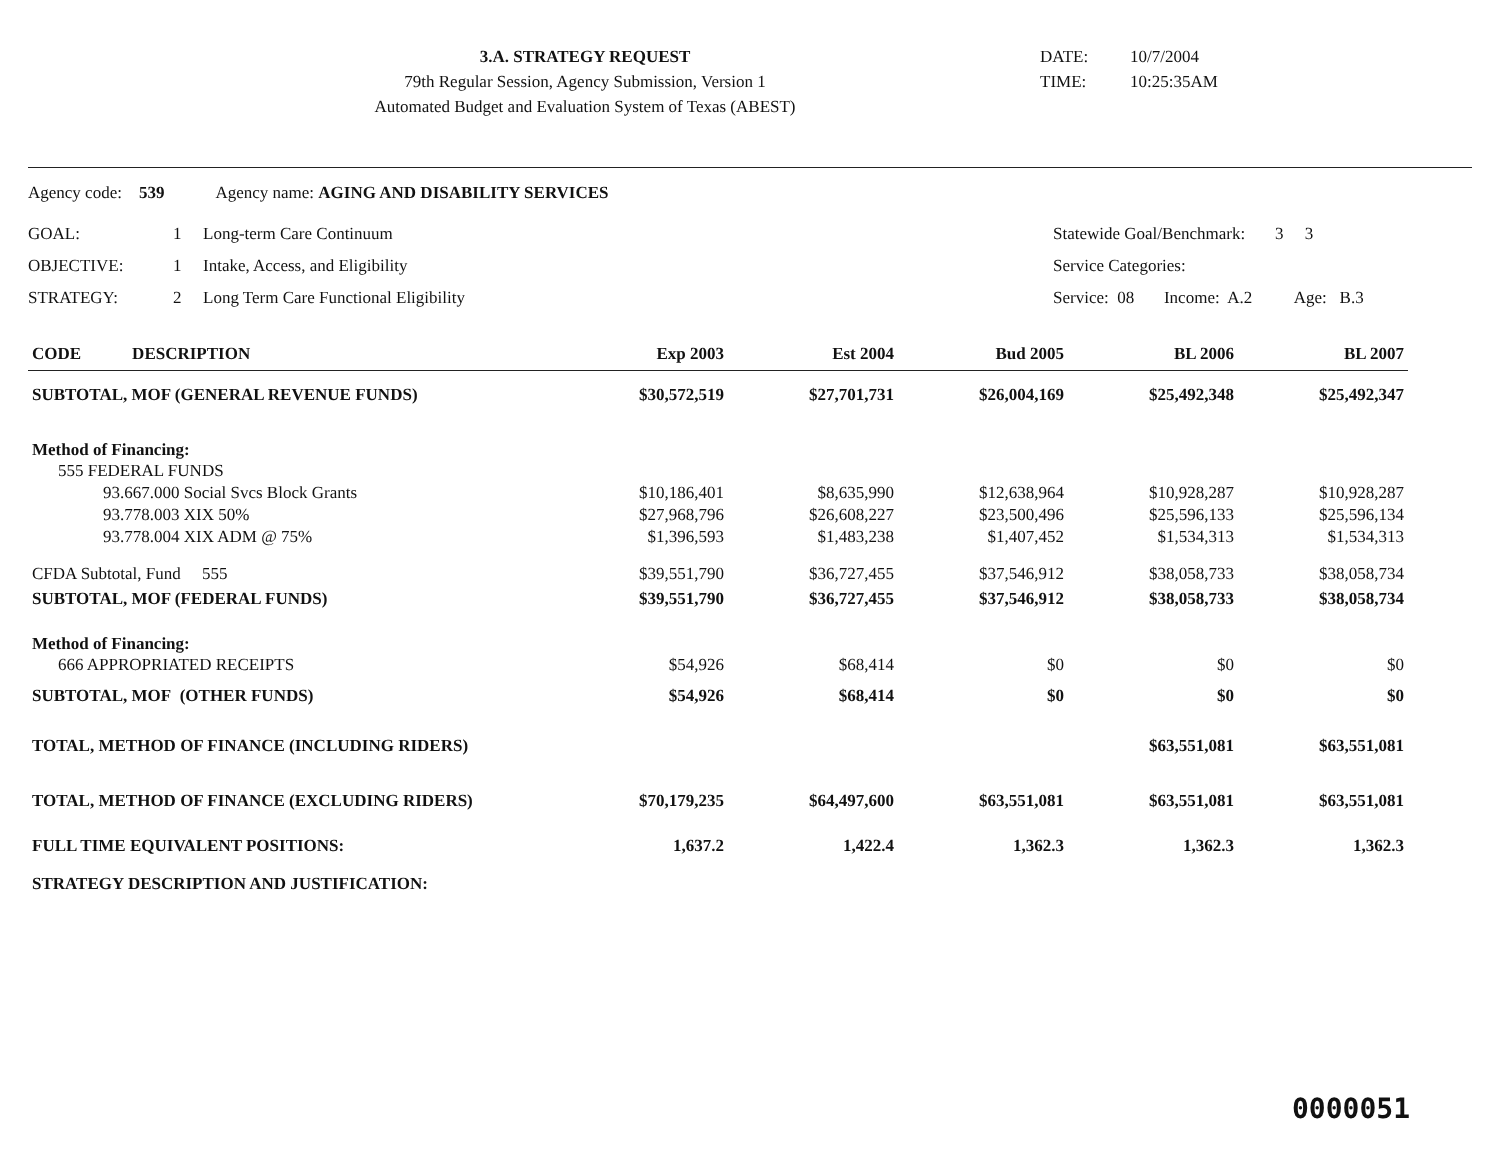3.A. STRATEGY REQUEST
79th Regular Session, Agency Submission, Version 1
Automated Budget and Evaluation System of Texas (ABEST)
DATE: 10/7/2004
TIME: 10:25:35AM
Agency code: 539 Agency name: AGING AND DISABILITY SERVICES
GOAL: 1 Long-term Care Continuum Statewide Goal/Benchmark: 3 3
OBJECTIVE: 1 Intake, Access, and Eligibility Service Categories:
STRATEGY: 2 Long Term Care Functional Eligibility Service: 08 Income: A.2 Age: B.3
| CODE DESCRIPTION | Exp 2003 | Est 2004 | Bud 2005 | BL 2006 | BL 2007 |
| --- | --- | --- | --- | --- | --- |
| SUBTOTAL, MOF (GENERAL REVENUE FUNDS) | $30,572,519 | $27,701,731 | $26,004,169 | $25,492,348 | $25,492,347 |
| Method of Financing: | | | | | |
| 555 FEDERAL FUNDS | | | | | |
| 93.667.000 Social Svcs Block Grants | $10,186,401 | $8,635,990 | $12,638,964 | $10,928,287 | $10,928,287 |
| 93.778.003 XIX 50% | $27,968,796 | $26,608,227 | $23,500,496 | $25,596,133 | $25,596,134 |
| 93.778.004 XIX ADM @ 75% | $1,396,593 | $1,483,238 | $1,407,452 | $1,534,313 | $1,534,313 |
| CFDA Subtotal, Fund 555 | $39,551,790 | $36,727,455 | $37,546,912 | $38,058,733 | $38,058,734 |
| SUBTOTAL, MOF (FEDERAL FUNDS) | $39,551,790 | $36,727,455 | $37,546,912 | $38,058,733 | $38,058,734 |
| Method of Financing: | | | | | |
| 666 APPROPRIATED RECEIPTS | $54,926 | $68,414 | $0 | $0 | $0 |
| SUBTOTAL, MOF (OTHER FUNDS) | $54,926 | $68,414 | $0 | $0 | $0 |
| TOTAL, METHOD OF FINANCE (INCLUDING RIDERS) | | | | $63,551,081 | $63,551,081 |
| TOTAL, METHOD OF FINANCE (EXCLUDING RIDERS) | $70,179,235 | $64,497,600 | $63,551,081 | $63,551,081 | $63,551,081 |
| FULL TIME EQUIVALENT POSITIONS: | 1,637.2 | 1,422.4 | 1,362.3 | 1,362.3 | 1,362.3 |
| STRATEGY DESCRIPTION AND JUSTIFICATION: | | | | | |
0000051